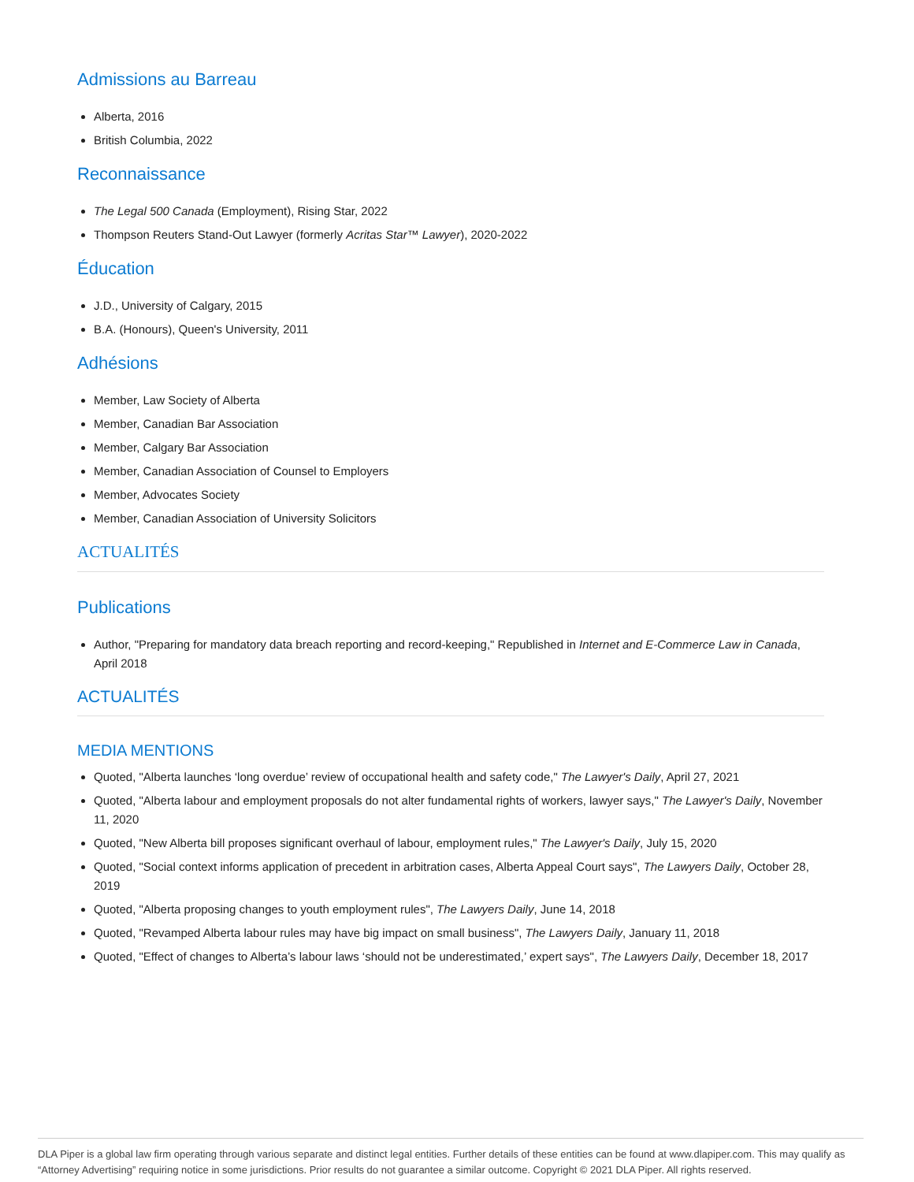Admissions au Barreau
Alberta, 2016
British Columbia, 2022
Reconnaissance
The Legal 500 Canada (Employment), Rising Star, 2022
Thompson Reuters Stand-Out Lawyer (formerly Acritas Star™ Lawyer), 2020-2022
Éducation
J.D., University of Calgary, 2015
B.A. (Honours), Queen's University, 2011
Adhésions
Member, Law Society of Alberta
Member, Canadian Bar Association
Member, Calgary Bar Association
Member, Canadian Association of Counsel to Employers
Member, Advocates Society
Member, Canadian Association of University Solicitors
ACTUALITÉS
Publications
Author, "Preparing for mandatory data breach reporting and record-keeping," Republished in Internet and E-Commerce Law in Canada, April 2018
ACTUALITÉS
MEDIA MENTIONS
Quoted, "Alberta launches ‘long overdue’ review of occupational health and safety code," The Lawyer's Daily, April 27, 2021
Quoted, "Alberta labour and employment proposals do not alter fundamental rights of workers, lawyer says," The Lawyer's Daily, November 11, 2020
Quoted, "New Alberta bill proposes significant overhaul of labour, employment rules," The Lawyer's Daily, July 15, 2020
Quoted, "Social context informs application of precedent in arbitration cases, Alberta Appeal Court says", The Lawyers Daily, October 28, 2019
Quoted, "Alberta proposing changes to youth employment rules", The Lawyers Daily, June 14, 2018
Quoted, "Revamped Alberta labour rules may have big impact on small business", The Lawyers Daily, January 11, 2018
Quoted, "Effect of changes to Alberta’s labour laws ‘should not be underestimated,’ expert says", The Lawyers Daily, December 18, 2017
DLA Piper is a global law firm operating through various separate and distinct legal entities. Further details of these entities can be found at www.dlapiper.com. This may qualify as “Attorney Advertising” requiring notice in some jurisdictions. Prior results do not guarantee a similar outcome. Copyright © 2021 DLA Piper. All rights reserved.